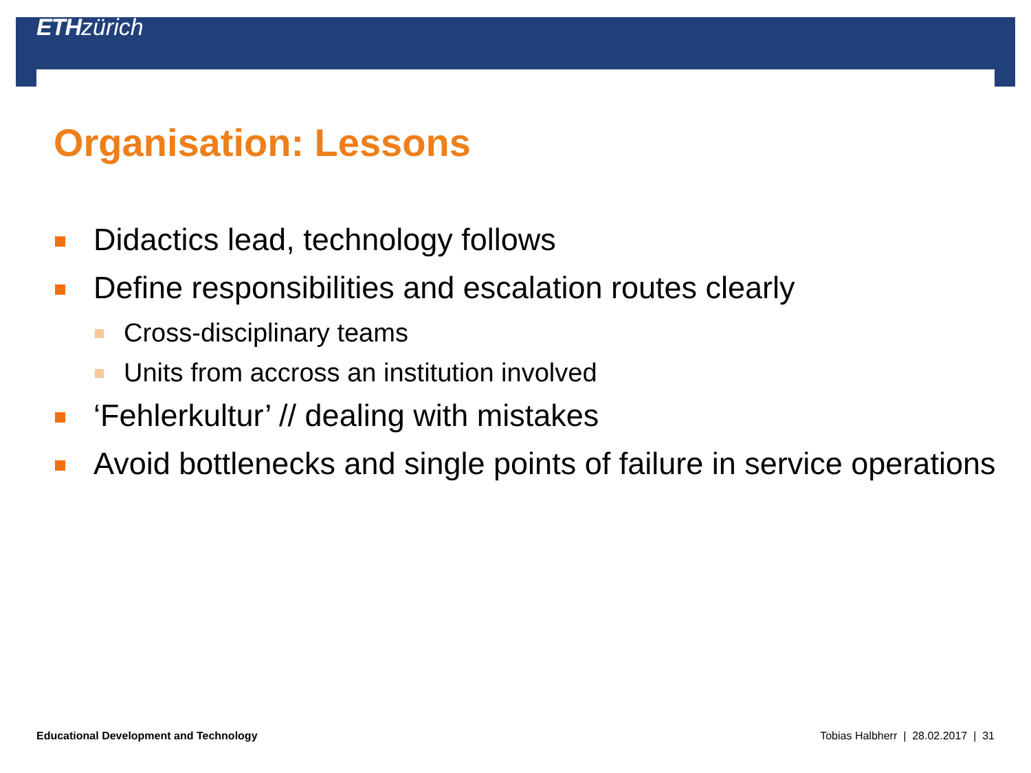ETH zürich
Organisation: Lessons
Didactics lead, technology follows
Define responsibilities and escalation routes clearly
Cross-disciplinary teams
Units from accross an institution involved
‘Fehlerkultur’ // dealing with mistakes
Avoid bottlenecks and single points of failure in service operations
Educational Development and Technology Tobias Halbherr | 28.02.2017 | 31